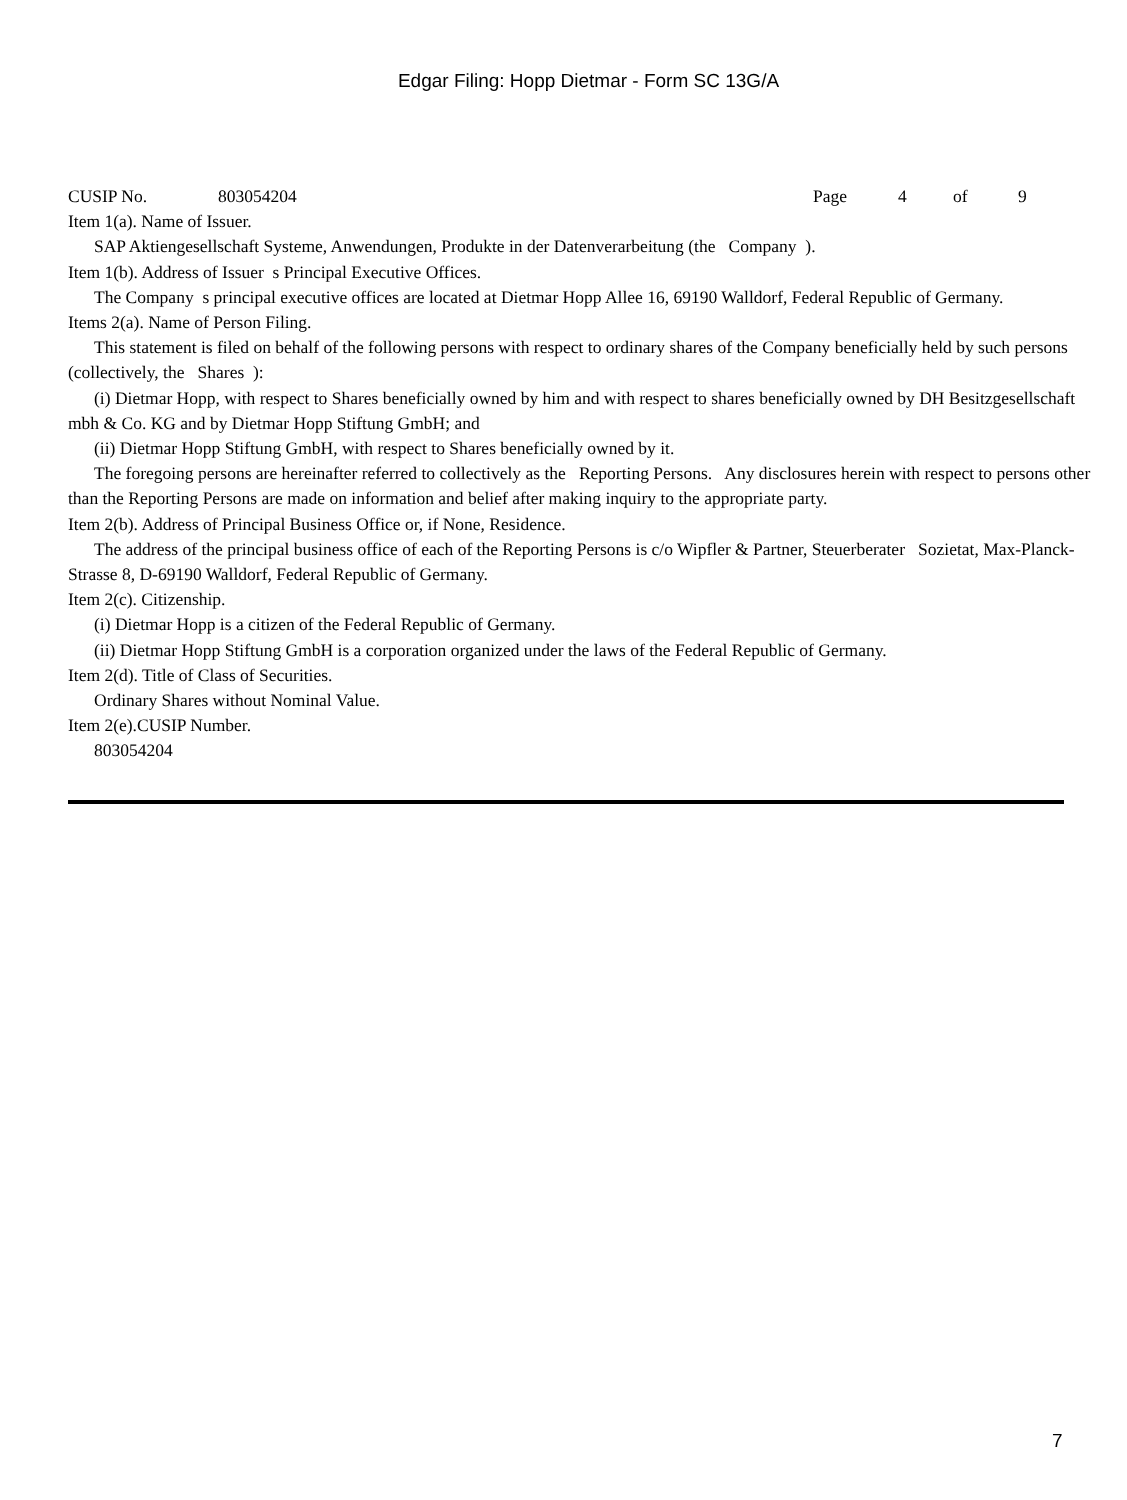Edgar Filing: Hopp Dietmar - Form SC 13G/A
CUSIP No. 803054204 Page 4 of 9
Item 1(a). Name of Issuer.
SAP Aktiengesellschaft Systeme, Anwendungen, Produkte in der Datenverarbeitung (the Company ).
Item 1(b). Address of Issuer s Principal Executive Offices.
The Company s principal executive offices are located at Dietmar Hopp Allee 16, 69190 Walldorf, Federal Republic of Germany.
Items 2(a). Name of Person Filing.
This statement is filed on behalf of the following persons with respect to ordinary shares of the Company beneficially held by such persons (collectively, the Shares ):
(i) Dietmar Hopp, with respect to Shares beneficially owned by him and with respect to shares beneficially owned by DH Besitzgesellschaft mbh & Co. KG and by Dietmar Hopp Stiftung GmbH; and
(ii) Dietmar Hopp Stiftung GmbH, with respect to Shares beneficially owned by it.
The foregoing persons are hereinafter referred to collectively as the Reporting Persons. Any disclosures herein with respect to persons other than the Reporting Persons are made on information and belief after making inquiry to the appropriate party.
Item 2(b). Address of Principal Business Office or, if None, Residence.
The address of the principal business office of each of the Reporting Persons is c/o Wipfler & Partner, Steuerberater Sozietat, Max-Planck-Strasse 8, D-69190 Walldorf, Federal Republic of Germany.
Item 2(c). Citizenship.
(i) Dietmar Hopp is a citizen of the Federal Republic of Germany.
(ii) Dietmar Hopp Stiftung GmbH is a corporation organized under the laws of the Federal Republic of Germany.
Item 2(d). Title of Class of Securities.
Ordinary Shares without Nominal Value.
Item 2(e).CUSIP Number.
803054204
7